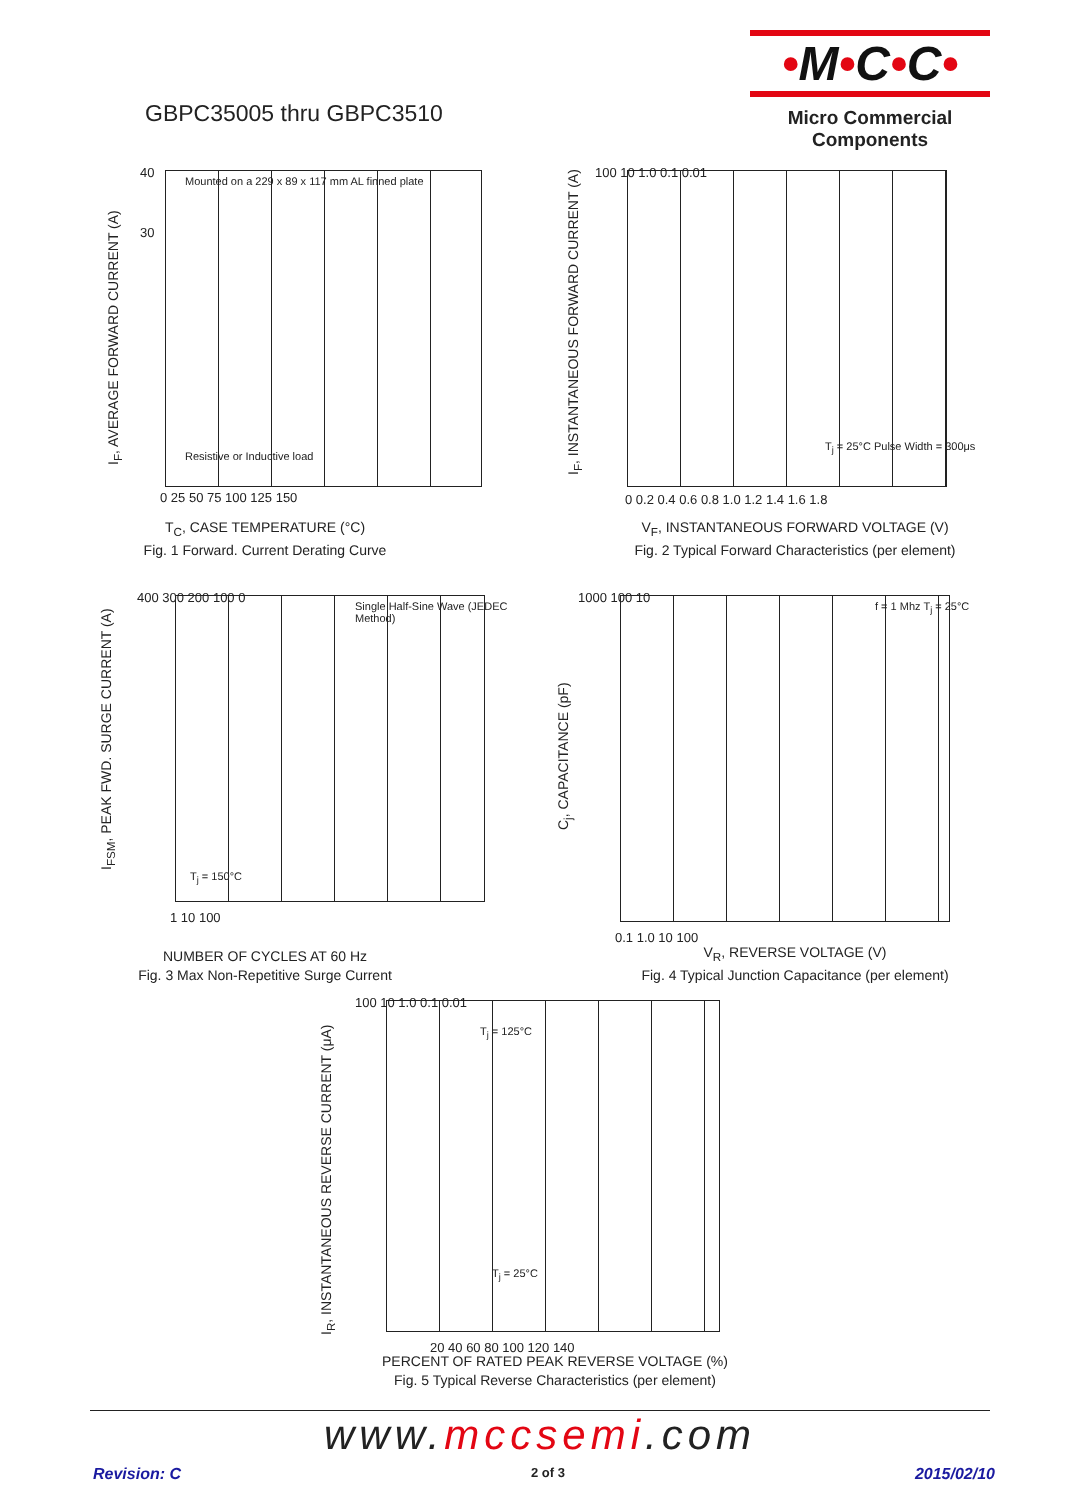GBPC35005 thru GBPC3510
•M•C•C•
Micro Commercial Components
40
30
Mounted on a 229 x 89 x 117 mm AL finned plate
0 25 50 75 100 125 150
I<sub>F</sub>, AVERAGE FORWARD CURRENT (A)
Resistive or Inductive load
T<sub>C</sub>, CASE TEMPERATURE (°C)
Fig. 1 Forward. Current Derating Curve
100 10 1.0 0.1 0.01
T<sub>j</sub> = 25°C Pulse Width = 300μs
0 0.2 0.4 0.6 0.8 1.0 1.2 1.4 1.6 1.8
I<sub>F</sub>, INSTANTANEOUS FORWARD CURRENT (A)
V<sub>F</sub>, INSTANTANEOUS FORWARD VOLTAGE (V)
Fig. 2 Typical Forward Characteristics (per element)
400 300 200 100 0
Single Half-Sine Wave (JEDEC Method)
T<sub>j</sub> = 150°C
1 10 100
I<sub>FSM</sub>, PEAK FWD. SURGE CURRENT (A)
NUMBER OF CYCLES AT 60 Hz
Fig. 3 Max Non-Repetitive Surge Current
1000 100 10
f = 1 Mhz T<sub>j</sub> = 25°C
0.1 1.0 10 100
C<sub>j</sub>, CAPACITANCE (pF)
V<sub>R</sub>, REVERSE VOLTAGE (V)
Fig. 4 Typical Junction Capacitance (per element)
100 10 1.0 0.1 0.01
T<sub>j</sub> = 125°C
T<sub>j</sub> = 25°C
20 40 60 80 100 120 140
I<sub>R</sub>, INSTANTANEOUS REVERSE CURRENT (μA)
PERCENT OF RATED PEAK REVERSE VOLTAGE (%)
Fig. 5 Typical Reverse Characteristics (per element)
www.mccsemi.com
Revision: C 2 of 3 2015/02/10